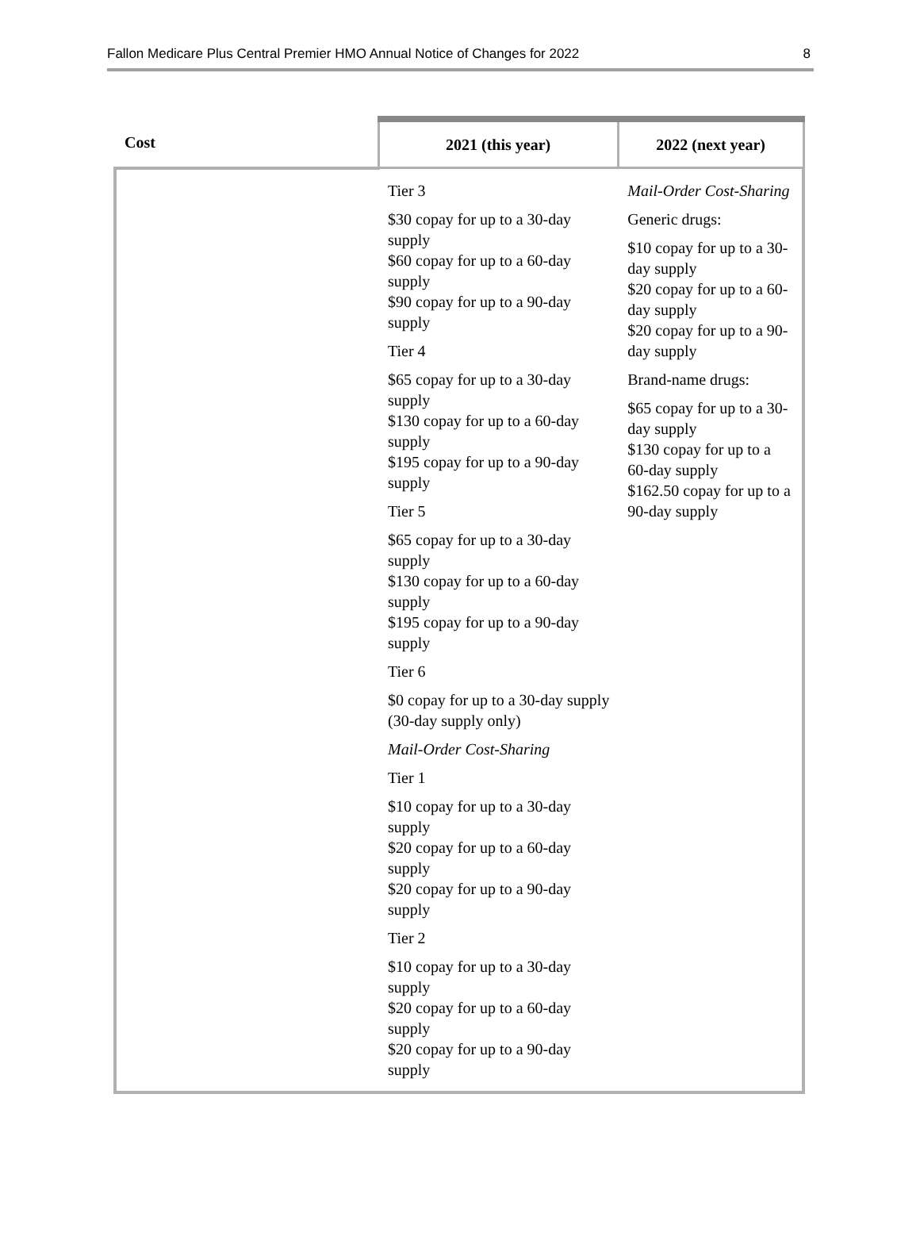Fallon Medicare Plus Central Premier HMO Annual Notice of Changes for 2022 8
| Cost | 2021 (this year) | 2022 (next year) |
| --- | --- | --- |
| | Tier 3 $30 copay for up to a 30-day supply $60 copay for up to a 60-day supply $90 copay for up to a 90-day supply Tier 4 $65 copay for up to a 30-day supply $130 copay for up to a 60-day supply $195 copay for up to a 90-day supply Tier 5 $65 copay for up to a 30-day supply $130 copay for up to a 60-day supply $195 copay for up to a 90-day supply Tier 6 $0 copay for up to a 30-day supply (30-day supply only) Mail-Order Cost-Sharing Tier 1 $10 copay for up to a 30-day supply $20 copay for up to a 60-day supply $20 copay for up to a 90-day supply Tier 2 $10 copay for up to a 30-day supply $20 copay for up to a 60-day supply $20 copay for up to a 90-day supply | Mail-Order Cost-Sharing Generic drugs: $10 copay for up to a 30-day supply $20 copay for up to a 60-day supply $20 copay for up to a 90-day supply Brand-name drugs: $65 copay for up to a 30-day supply $130 copay for up to a 60-day supply $162.50 copay for up to a 90-day supply |